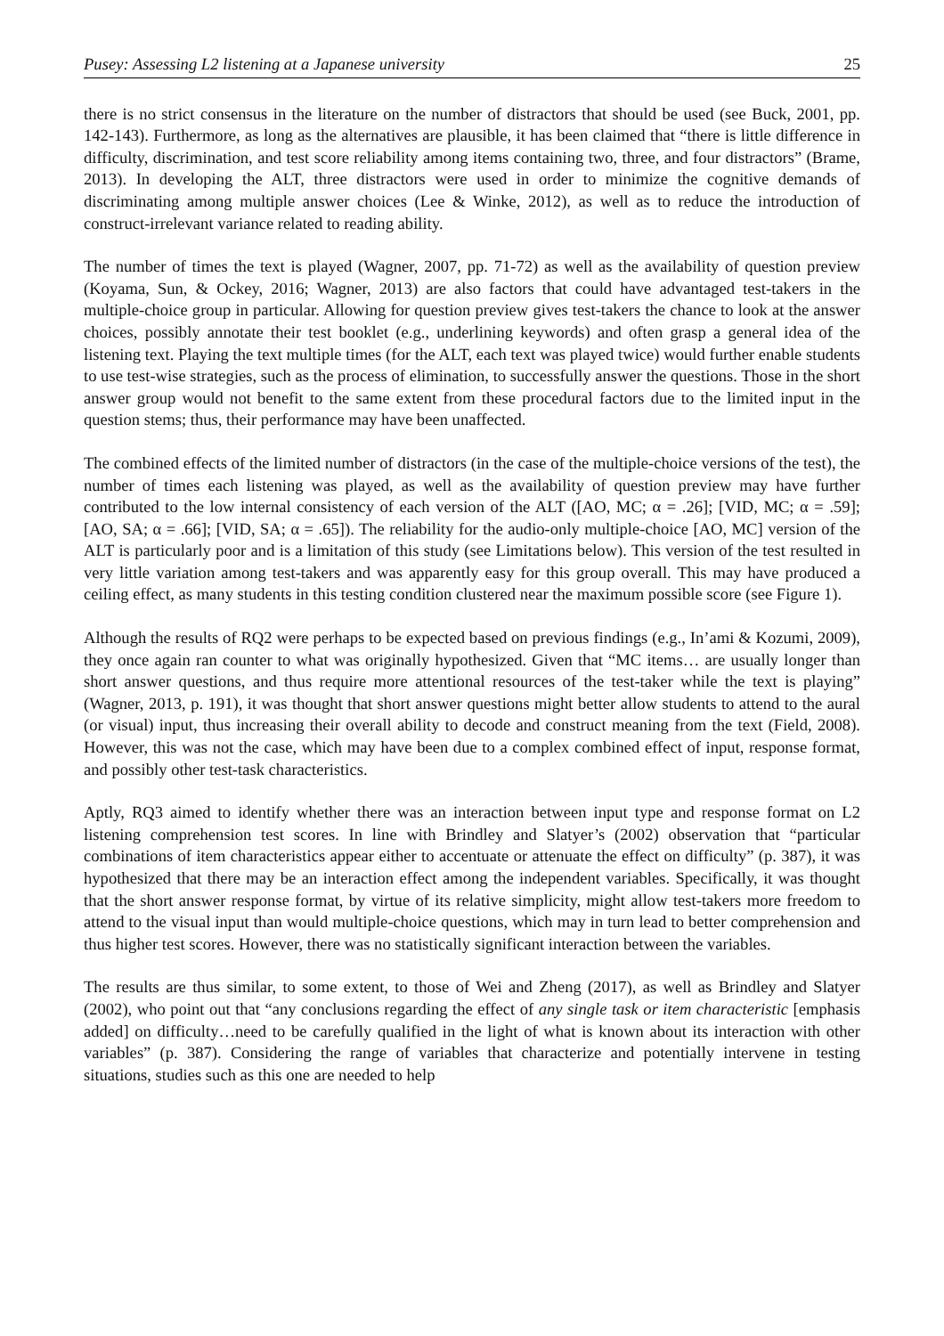Pusey: Assessing L2 listening at a Japanese university 25
there is no strict consensus in the literature on the number of distractors that should be used (see Buck, 2001, pp. 142-143). Furthermore, as long as the alternatives are plausible, it has been claimed that “there is little difference in difficulty, discrimination, and test score reliability among items containing two, three, and four distractors” (Brame, 2013). In developing the ALT, three distractors were used in order to minimize the cognitive demands of discriminating among multiple answer choices (Lee & Winke, 2012), as well as to reduce the introduction of construct-irrelevant variance related to reading ability.
The number of times the text is played (Wagner, 2007, pp. 71-72) as well as the availability of question preview (Koyama, Sun, & Ockey, 2016; Wagner, 2013) are also factors that could have advantaged test-takers in the multiple-choice group in particular. Allowing for question preview gives test-takers the chance to look at the answer choices, possibly annotate their test booklet (e.g., underlining keywords) and often grasp a general idea of the listening text. Playing the text multiple times (for the ALT, each text was played twice) would further enable students to use test-wise strategies, such as the process of elimination, to successfully answer the questions. Those in the short answer group would not benefit to the same extent from these procedural factors due to the limited input in the question stems; thus, their performance may have been unaffected.
The combined effects of the limited number of distractors (in the case of the multiple-choice versions of the test), the number of times each listening was played, as well as the availability of question preview may have further contributed to the low internal consistency of each version of the ALT ([AO, MC; α = .26]; [VID, MC; α = .59]; [AO, SA; α = .66]; [VID, SA; α = .65]). The reliability for the audio-only multiple-choice [AO, MC] version of the ALT is particularly poor and is a limitation of this study (see Limitations below). This version of the test resulted in very little variation among test-takers and was apparently easy for this group overall. This may have produced a ceiling effect, as many students in this testing condition clustered near the maximum possible score (see Figure 1).
Although the results of RQ2 were perhaps to be expected based on previous findings (e.g., In’ami & Kozumi, 2009), they once again ran counter to what was originally hypothesized. Given that “MC items… are usually longer than short answer questions, and thus require more attentional resources of the test-taker while the text is playing” (Wagner, 2013, p. 191), it was thought that short answer questions might better allow students to attend to the aural (or visual) input, thus increasing their overall ability to decode and construct meaning from the text (Field, 2008). However, this was not the case, which may have been due to a complex combined effect of input, response format, and possibly other test-task characteristics.
Aptly, RQ3 aimed to identify whether there was an interaction between input type and response format on L2 listening comprehension test scores. In line with Brindley and Slatyer’s (2002) observation that “particular combinations of item characteristics appear either to accentuate or attenuate the effect on difficulty” (p. 387), it was hypothesized that there may be an interaction effect among the independent variables. Specifically, it was thought that the short answer response format, by virtue of its relative simplicity, might allow test-takers more freedom to attend to the visual input than would multiple-choice questions, which may in turn lead to better comprehension and thus higher test scores. However, there was no statistically significant interaction between the variables.
The results are thus similar, to some extent, to those of Wei and Zheng (2017), as well as Brindley and Slatyer (2002), who point out that “any conclusions regarding the effect of any single task or item characteristic [emphasis added] on difficulty…need to be carefully qualified in the light of what is known about its interaction with other variables” (p. 387). Considering the range of variables that characterize and potentially intervene in testing situations, studies such as this one are needed to help